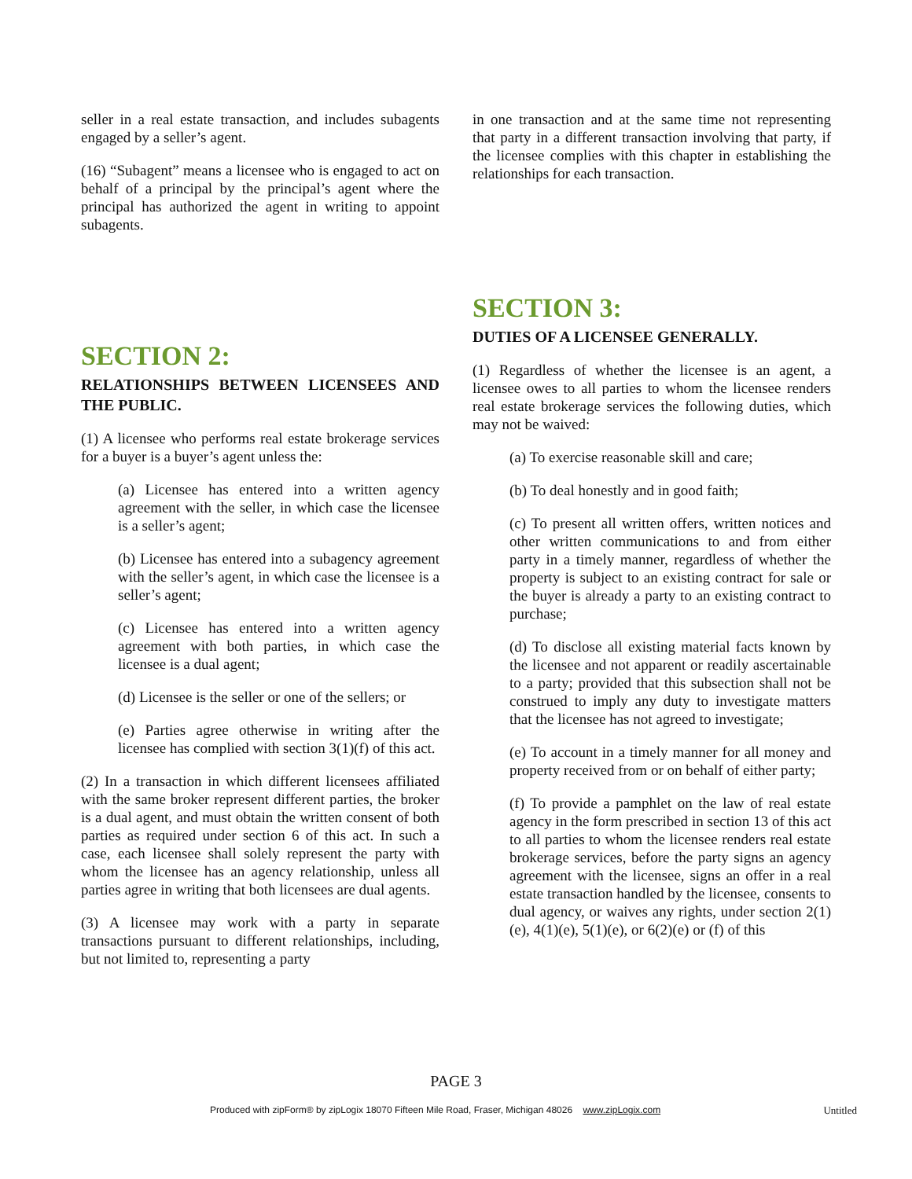seller in a real estate transaction, and includes subagents engaged by a seller’s agent.
(16) “Subagent” means a licensee who is engaged to act on behalf of a principal by the principal’s agent where the principal has authorized the agent in writing to appoint subagents.
SECTION 2:
RELATIONSHIPS BETWEEN LICENSEES AND THE PUBLIC.
(1) A licensee who performs real estate brokerage services for a buyer is a buyer’s agent unless the:
(a) Licensee has entered into a written agency agreement with the seller, in which case the licensee is a seller’s agent;
(b) Licensee has entered into a subagency agreement with the seller’s agent, in which case the licensee is a seller’s agent;
(c) Licensee has entered into a written agency agreement with both parties, in which case the licensee is a dual agent;
(d) Licensee is the seller or one of the sellers; or
(e) Parties agree otherwise in writing after the licensee has complied with section 3(1)(f) of this act.
(2) In a transaction in which different licensees affiliated with the same broker represent different parties, the broker is a dual agent, and must obtain the written consent of both parties as required under section 6 of this act. In such a case, each licensee shall solely represent the party with whom the licensee has an agency relationship, unless all parties agree in writing that both licensees are dual agents.
(3) A licensee may work with a party in separate transactions pursuant to different relationships, including, but not limited to, representing a party
in one transaction and at the same time not representing that party in a different transaction involving that party, if the licensee complies with this chapter in establishing the relationships for each transaction.
SECTION 3:
DUTIES OF A LICENSEE GENERALLY.
(1) Regardless of whether the licensee is an agent, a licensee owes to all parties to whom the licensee renders real estate brokerage services the following duties, which may not be waived:
(a) To exercise reasonable skill and care;
(b) To deal honestly and in good faith;
(c) To present all written offers, written notices and other written communications to and from either party in a timely manner, regardless of whether the property is subject to an existing contract for sale or the buyer is already a party to an existing contract to purchase;
(d) To disclose all existing material facts known by the licensee and not apparent or readily ascertainable to a party; provided that this subsection shall not be construed to imply any duty to investigate matters that the licensee has not agreed to investigate;
(e) To account in a timely manner for all money and property received from or on behalf of either party;
(f) To provide a pamphlet on the law of real estate agency in the form prescribed in section 13 of this act to all parties to whom the licensee renders real estate brokerage services, before the party signs an agency agreement with the licensee, signs an offer in a real estate transaction handled by the licensee, consents to dual agency, or waives any rights, under section 2(1)(e), 4(1)(e), 5(1)(e), or 6(2)(e) or (f) of this
PAGE 3
Produced with zipForm® by zipLogix 18070 Fifteen Mile Road, Fraser, Michigan 48026 www.zipLogix.com Untitled